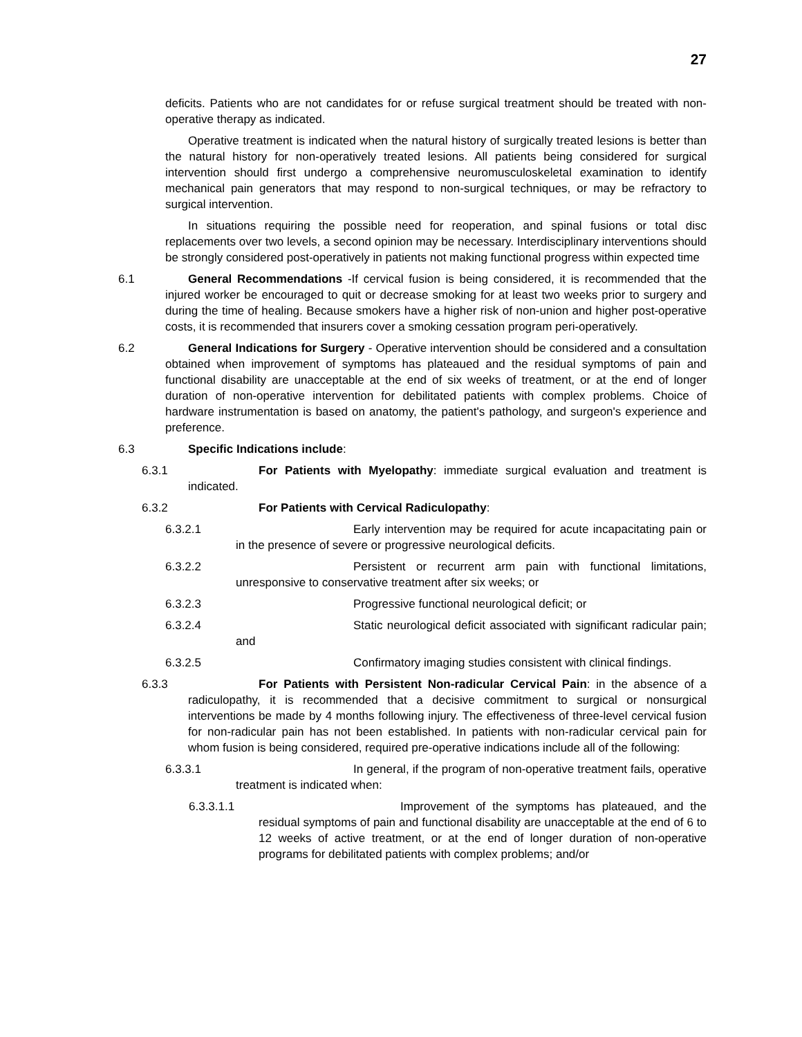27
deficits. Patients who are not candidates for or refuse surgical treatment should be treated with non-operative therapy as indicated.
Operative treatment is indicated when the natural history of surgically treated lesions is better than the natural history for non-operatively treated lesions. All patients being considered for surgical intervention should first undergo a comprehensive neuromusculoskeletal examination to identify mechanical pain generators that may respond to non-surgical techniques, or may be refractory to surgical intervention.
In situations requiring the possible need for reoperation, and spinal fusions or total disc replacements over two levels, a second opinion may be necessary. Interdisciplinary interventions should be strongly considered post-operatively in patients not making functional progress within expected time
6.1 General Recommendations -If cervical fusion is being considered, it is recommended that the injured worker be encouraged to quit or decrease smoking for at least two weeks prior to surgery and during the time of healing. Because smokers have a higher risk of non-union and higher post-operative costs, it is recommended that insurers cover a smoking cessation program peri-operatively.
6.2 General Indications for Surgery - Operative intervention should be considered and a consultation obtained when improvement of symptoms has plateaued and the residual symptoms of pain and functional disability are unacceptable at the end of six weeks of treatment, or at the end of longer duration of non-operative intervention for debilitated patients with complex problems. Choice of hardware instrumentation is based on anatomy, the patient's pathology, and surgeon's experience and preference.
6.3 Specific Indications include:
6.3.1 For Patients with Myelopathy: immediate surgical evaluation and treatment is indicated.
6.3.2 For Patients with Cervical Radiculopathy:
6.3.2.1 Early intervention may be required for acute incapacitating pain or in the presence of severe or progressive neurological deficits.
6.3.2.2 Persistent or recurrent arm pain with functional limitations, unresponsive to conservative treatment after six weeks; or
6.3.2.3 Progressive functional neurological deficit; or
6.3.2.4 Static neurological deficit associated with significant radicular pain; and
6.3.2.5 Confirmatory imaging studies consistent with clinical findings.
6.3.3 For Patients with Persistent Non-radicular Cervical Pain: in the absence of a radiculopathy, it is recommended that a decisive commitment to surgical or nonsurgical interventions be made by 4 months following injury. The effectiveness of three-level cervical fusion for non-radicular pain has not been established. In patients with non-radicular cervical pain for whom fusion is being considered, required pre-operative indications include all of the following:
6.3.3.1 In general, if the program of non-operative treatment fails, operative treatment is indicated when:
6.3.3.1.1 Improvement of the symptoms has plateaued, and the residual symptoms of pain and functional disability are unacceptable at the end of 6 to 12 weeks of active treatment, or at the end of longer duration of non-operative programs for debilitated patients with complex problems; and/or